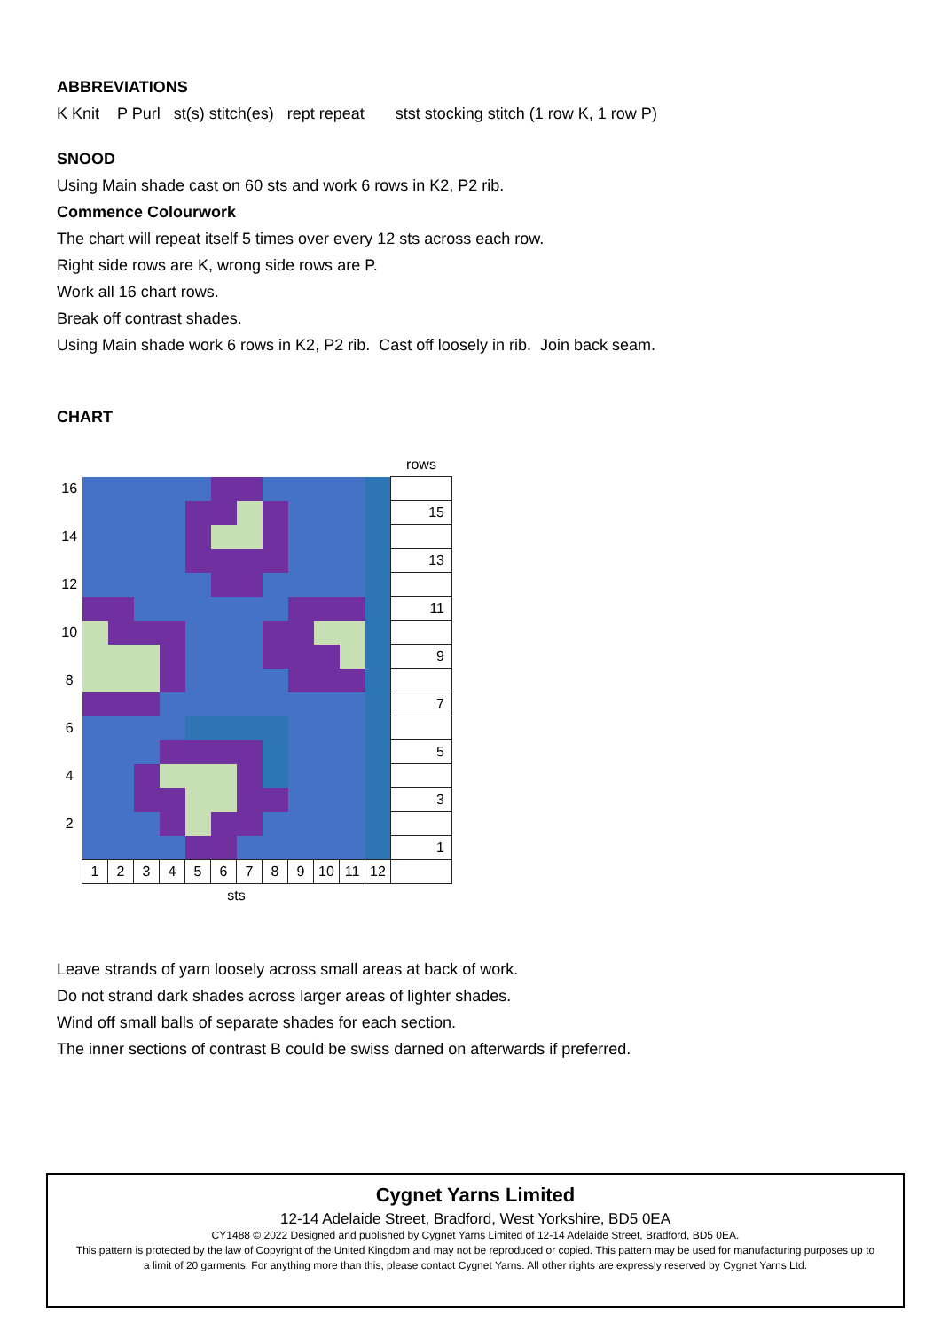ABBREVIATIONS
K Knit P Purl st(s) stitch(es) rept repeat stst stocking stitch (1 row K, 1 row P)
SNOOD
Using Main shade cast on 60 sts and work 6 rows in K2, P2 rib.
Commence Colourwork
The chart will repeat itself 5 times over every 12 sts across each row.
Right side rows are K, wrong side rows are P.
Work all 16 chart rows.
Break off contrast shades.
Using Main shade work 6 rows in K2, P2 rib. Cast off loosely in rib. Join back seam.
CHART
| | | | | | | | | | | | | | rows |
| 16 | | | | | | | | | | | | | |
| | | | | | | | | | | | | | 15 |
| 14 | | | | | | | | | | | | | |
| | | | | | | | | | | | | | 13 |
| 12 | | | | | | | | | | | | | |
| | | | | | | | | | | | | | 11 |
| 10 | | | | | | | | | | | | | |
| | | | | | | | | | | | | | 9 |
| 8 | | | | | | | | | | | | | |
| | | | | | | | | | | | | | 7 |
| 6 | | | | | | | | | | | | | |
| | | | | | | | | | | | | | 5 |
| 4 | | | | | | | | | | | | | |
| | | | | | | | | | | | | | 3 |
| 2 | | | | | | | | | | | | | |
| | | | | | | | | | | | | | 1 |
| | 1 | 2 | 3 | 4 | 5 | 6 | 7 | 8 | 9 | 10 | 11 | 12 | |
| | sts | | | | | | | | | | | | |
Leave strands of yarn loosely across small areas at back of work.
Do not strand dark shades across larger areas of lighter shades.
Wind off small balls of separate shades for each section.
The inner sections of contrast B could be swiss darned on afterwards if preferred.
Cygnet Yarns Limited
12-14 Adelaide Street, Bradford, West Yorkshire, BD5 0EA
CY1488 © 2022 Designed and published by Cygnet Yarns Limited of 12-14 Adelaide Street, Bradford, BD5 0EA.
This pattern is protected by the law of Copyright of the United Kingdom and may not be reproduced or copied. This pattern may be used for manufacturing purposes up to a limit of 20 garments. For anything more than this, please contact Cygnet Yarns. All other rights are expressly reserved by Cygnet Yarns Ltd.